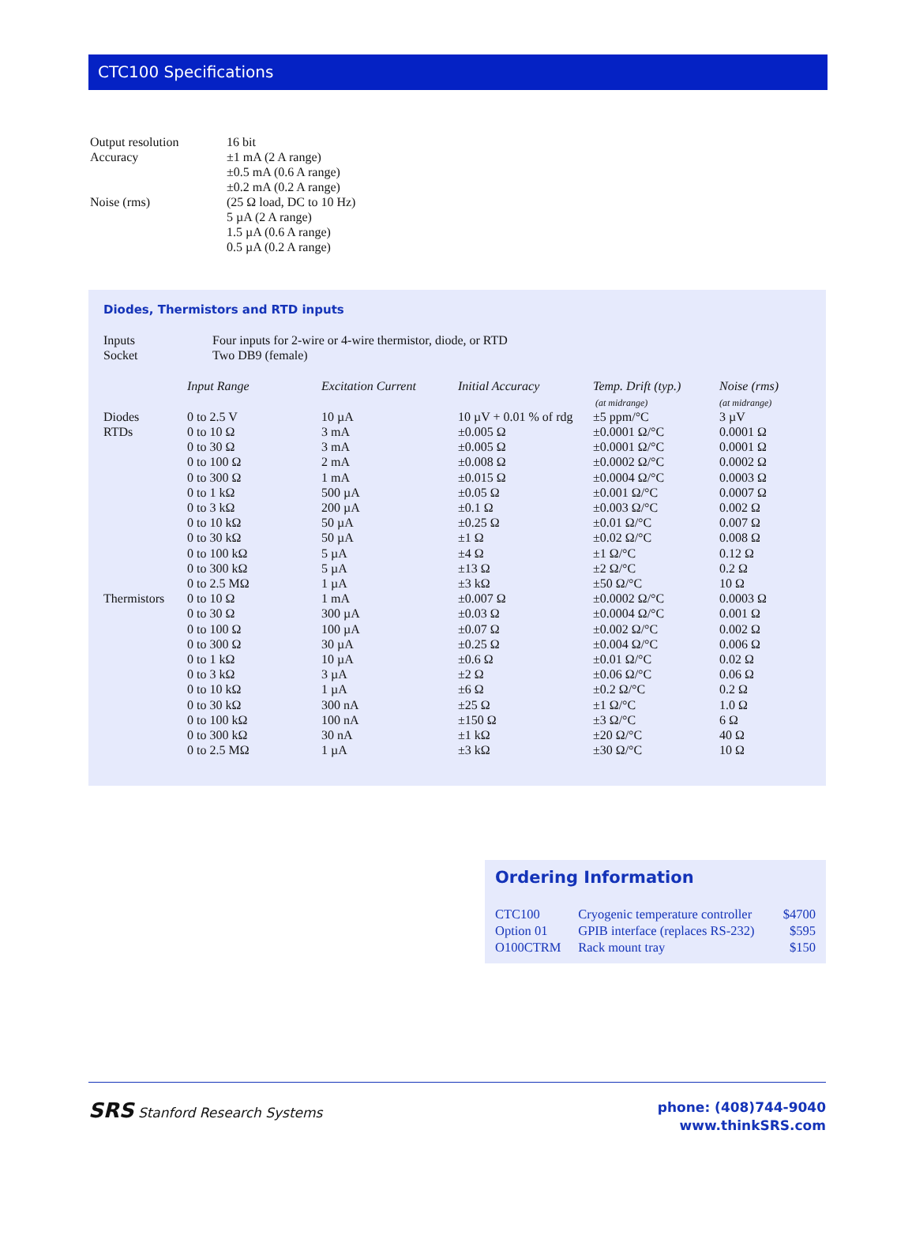CTC100 Specifications
| Output resolution | 16 bit |
| Accuracy | ±1 mA (2 A range) ±0.5 mA (0.6 A range) ±0.2 mA (0.2 A range) |
| Noise (rms) | (25 Ω load, DC to 10 Hz) 5 µA (2 A range) 1.5 µA (0.6 A range) 0.5 µA (0.2 A range) |
Diodes, Thermistors and RTD inputs
| Inputs | Four inputs for 2-wire or 4-wire thermistor, diode, or RTD |
| Socket | Two DB9 (female) |
| | Input Range | Excitation Current | Initial Accuracy | Temp. Drift (typ.) (at midrange) | Noise (rms) (at midrange) |
| --- | --- | --- | --- | --- | --- |
| Diodes | 0 to 2.5 V | 10 µA | 10 µV + 0.01 % of rdg | ±5 ppm/°C | 3 µV |
| RTDs | 0 to 10 Ω | 3 mA | ±0.005 Ω | ±0.0001 Ω/°C | 0.0001 Ω |
| | 0 to 30 Ω | 3 mA | ±0.005 Ω | ±0.0001 Ω/°C | 0.0001 Ω |
| | 0 to 100 Ω | 2 mA | ±0.008 Ω | ±0.0002 Ω/°C | 0.0002 Ω |
| | 0 to 300 Ω | 1 mA | ±0.015 Ω | ±0.0004 Ω/°C | 0.0003 Ω |
| | 0 to 1 kΩ | 500 µA | ±0.05 Ω | ±0.001 Ω/°C | 0.0007 Ω |
| | 0 to 3 kΩ | 200 µA | ±0.1 Ω | ±0.003 Ω/°C | 0.002 Ω |
| | 0 to 10 kΩ | 50 µA | ±0.25 Ω | ±0.01 Ω/°C | 0.007 Ω |
| | 0 to 30 kΩ | 50 µA | ±1 Ω | ±0.02 Ω/°C | 0.008 Ω |
| | 0 to 100 kΩ | 5 µA | ±4 Ω | ±1 Ω/°C | 0.12 Ω |
| | 0 to 300 kΩ | 5 µA | ±13 Ω | ±2 Ω/°C | 0.2 Ω |
| | 0 to 2.5 MΩ | 1 µA | ±3 kΩ | ±50 Ω/°C | 10 Ω |
| Thermistors | 0 to 10 Ω | 1 mA | ±0.007 Ω | ±0.0002 Ω/°C | 0.0003 Ω |
| | 0 to 30 Ω | 300 µA | ±0.03 Ω | ±0.0004 Ω/°C | 0.001 Ω |
| | 0 to 100 Ω | 100 µA | ±0.07 Ω | ±0.002 Ω/°C | 0.002 Ω |
| | 0 to 300 Ω | 30 µA | ±0.25 Ω | ±0.004 Ω/°C | 0.006 Ω |
| | 0 to 1 kΩ | 10 µA | ±0.6 Ω | ±0.01 Ω/°C | 0.02 Ω |
| | 0 to 3 kΩ | 3 µA | ±2 Ω | ±0.06 Ω/°C | 0.06 Ω |
| | 0 to 10 kΩ | 1 µA | ±6 Ω | ±0.2 Ω/°C | 0.2 Ω |
| | 0 to 30 kΩ | 300 nA | ±25 Ω | ±1 Ω/°C | 1.0 Ω |
| | 0 to 100 kΩ | 100 nA | ±150 Ω | ±3 Ω/°C | 6 Ω |
| | 0 to 300 kΩ | 30 nA | ±1 kΩ | ±20 Ω/°C | 40 Ω |
| | 0 to 2.5 MΩ | 1 µA | ±3 kΩ | ±30 Ω/°C | 10 Ω |
Ordering Information
| CTC100 | Cryogenic temperature controller | $4700 |
| Option 01 | GPIB interface (replaces RS-232) | $595 |
| O100CTRM | Rack mount tray | $150 |
SRS Stanford Research Systems
phone: (408)744-9040
www.thinkSRS.com